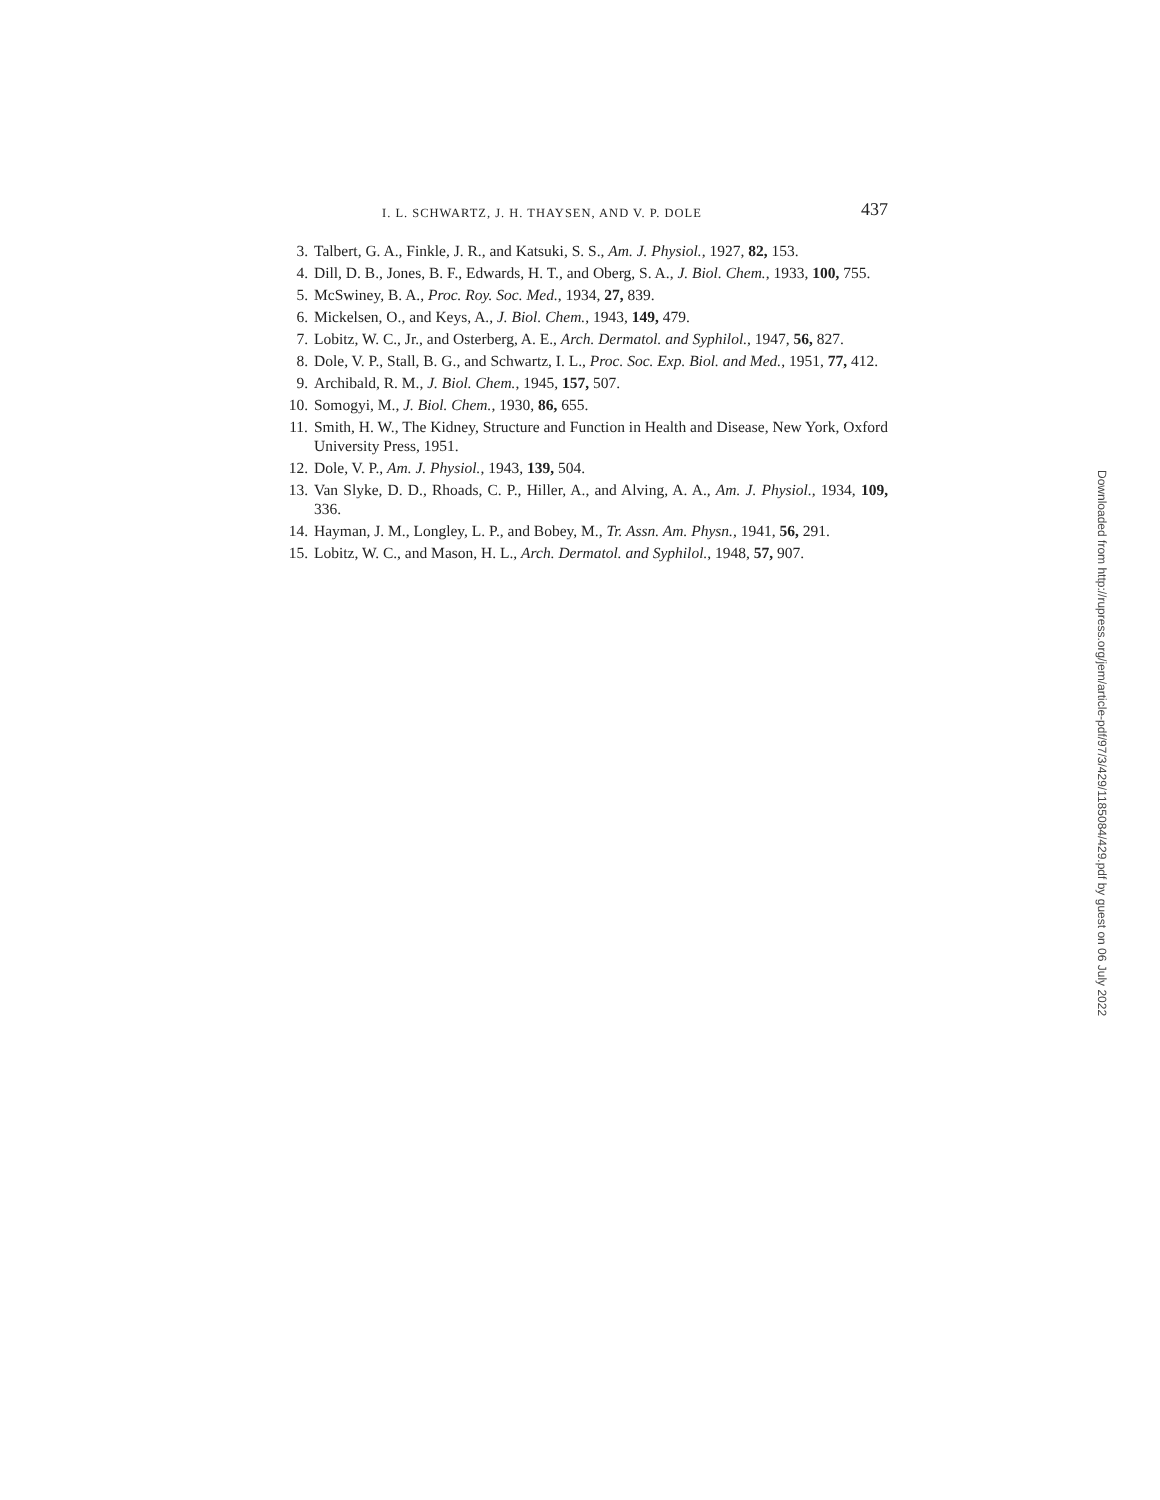I. L. SCHWARTZ, J. H. THAYSEN, AND V. P. DOLE 437
3. Talbert, G. A., Finkle, J. R., and Katsuki, S. S., Am. J. Physiol., 1927, 82, 153.
4. Dill, D. B., Jones, B. F., Edwards, H. T., and Oberg, S. A., J. Biol. Chem., 1933, 100, 755.
5. McSwiney, B. A., Proc. Roy. Soc. Med., 1934, 27, 839.
6. Mickelsen, O., and Keys, A., J. Biol. Chem., 1943, 149, 479.
7. Lobitz, W. C., Jr., and Osterberg, A. E., Arch. Dermatol. and Syphilol., 1947, 56, 827.
8. Dole, V. P., Stall, B. G., and Schwartz, I. L., Proc. Soc. Exp. Biol. and Med., 1951, 77, 412.
9. Archibald, R. M., J. Biol. Chem., 1945, 157, 507.
10. Somogyi, M., J. Biol. Chem., 1930, 86, 655.
11. Smith, H. W., The Kidney, Structure and Function in Health and Disease, New York, Oxford University Press, 1951.
12. Dole, V. P., Am. J. Physiol., 1943, 139, 504.
13. Van Slyke, D. D., Rhoads, C. P., Hiller, A., and Alving, A. A., Am. J. Physiol., 1934, 109, 336.
14. Hayman, J. M., Longley, L. P., and Bobey, M., Tr. Assn. Am. Physn., 1941, 56, 291.
15. Lobitz, W. C., and Mason, H. L., Arch. Dermatol. and Syphilol., 1948, 57, 907.
Downloaded from http://rupress.org/jem/article-pdf/97/3/429/1185084/429.pdf by guest on 06 July 2022